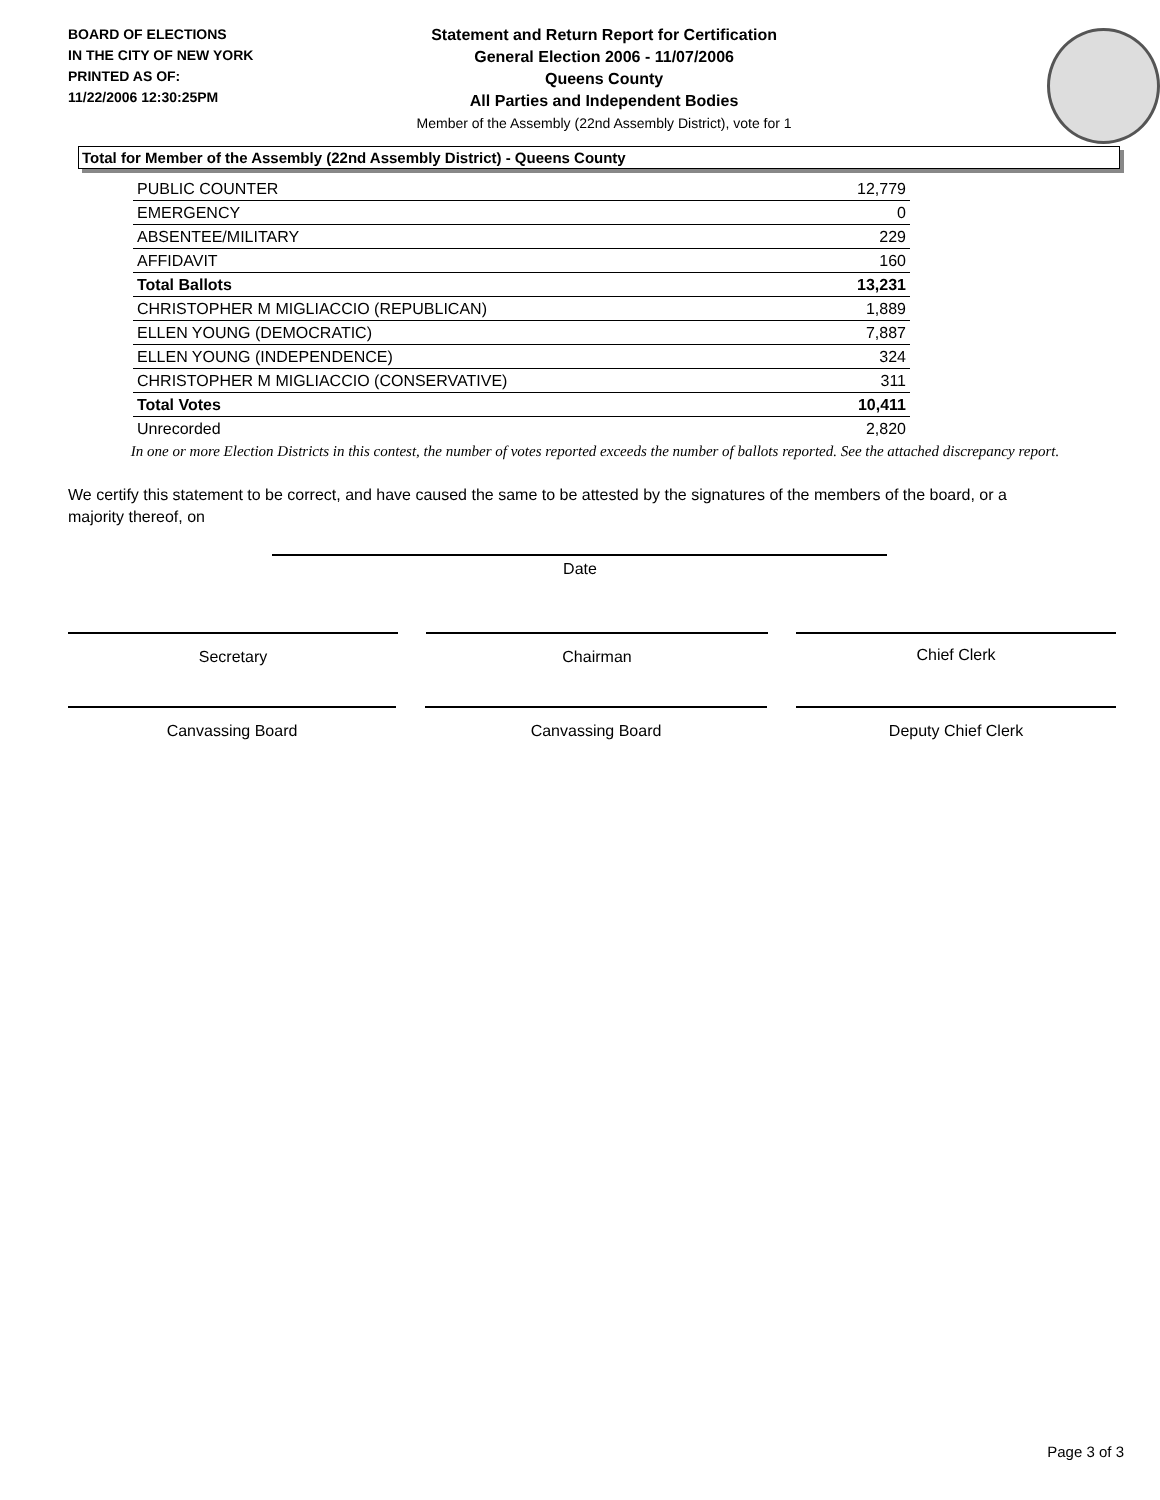BOARD OF ELECTIONS
IN THE CITY OF NEW YORK
PRINTED AS OF:
11/22/2006 12:30:25PM
Statement and Return Report for Certification
General Election 2006 - 11/07/2006
Queens County
All Parties and Independent Bodies
Member of the Assembly (22nd Assembly District), vote for 1
Total for Member of the Assembly (22nd Assembly District) - Queens County
| PUBLIC COUNTER | 12,779 |
| EMERGENCY | 0 |
| ABSENTEE/MILITARY | 229 |
| AFFIDAVIT | 160 |
| Total Ballots | 13,231 |
| CHRISTOPHER M MIGLIACCIO (REPUBLICAN) | 1,889 |
| ELLEN YOUNG (DEMOCRATIC) | 7,887 |
| ELLEN YOUNG (INDEPENDENCE) | 324 |
| CHRISTOPHER M MIGLIACCIO (CONSERVATIVE) | 311 |
| Total Votes | 10,411 |
| Unrecorded | 2,820 |
In one or more Election Districts in this contest, the number of votes reported exceeds the number of ballots reported. See the attached discrepancy report.
We certify this statement to be correct, and have caused the same to be attested by the signatures of the members of the board, or a majority thereof, on
Date
Secretary Chairman Chief Clerk
Canvassing Board Canvassing Board Deputy Chief Clerk
Page 3 of 3